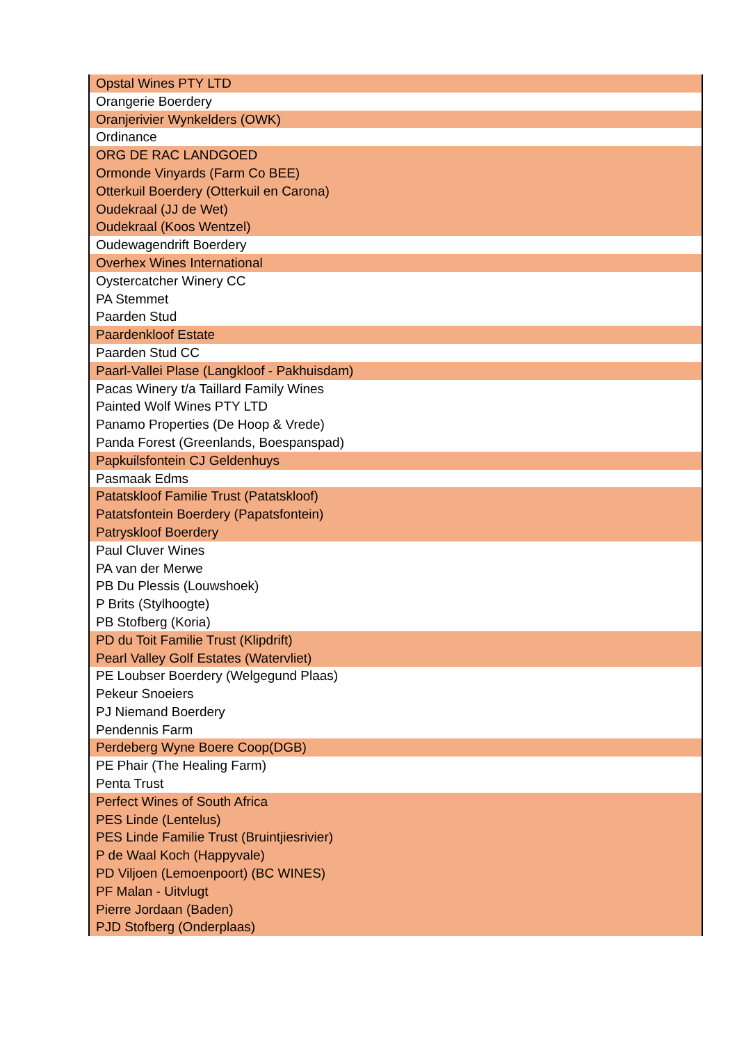| Opstal Wines PTY LTD |
| Orangerie Boerdery |
| Oranjerivier Wynkelders (OWK) |
| Ordinance |
| ORG DE RAC LANDGOED |
| Ormonde Vinyards (Farm Co BEE) |
| Otterkuil Boerdery (Otterkuil en Carona) |
| Oudekraal (JJ de Wet) |
| Oudekraal (Koos Wentzel) |
| Oudewagendrift Boerdery |
| Overhex Wines International |
| Oystercatcher Winery CC |
| PA Stemmet |
| Paarden Stud |
| Paardenkloof Estate |
| Paarden Stud CC |
| Paarl-Vallei Plase (Langkloof - Pakhuisdam) |
| Pacas Winery t/a Taillard Family Wines |
| Painted Wolf Wines PTY LTD |
| Panamo Properties (De Hoop & Vrede) |
| Panda Forest (Greenlands, Boespanspad) |
| Papkuilsfontein CJ Geldenhuys |
| Pasmaak Edms |
| Patatskloof Familie Trust (Patatskloof) |
| Patatsfontein Boerdery (Papatsfontein) |
| Patryskloof Boerdery |
| Paul Cluver Wines |
| PA van der Merwe |
| PB Du Plessis (Louwshoek) |
| P Brits (Stylhoogte) |
| PB Stofberg (Koria) |
| PD du Toit Familie Trust (Klipdrift) |
| Pearl Valley Golf Estates (Watervliet) |
| PE Loubser Boerdery (Welgegund Plaas) |
| Pekeur Snoeiers |
| PJ Niemand Boerdery |
| Pendennis Farm |
| Perdeberg Wyne Boere Coop(DGB) |
| PE Phair (The Healing Farm) |
| Penta Trust |
| Perfect Wines of South Africa |
| PES Linde (Lentelus) |
| PES Linde Familie Trust (Bruintjiesrivier) |
| P de Waal Koch (Happyvale) |
| PD Viljoen (Lemoenpoort) (BC WINES) |
| PF Malan - Uitvlugt |
| Pierre Jordaan (Baden) |
| PJD Stofberg (Onderplaas) |